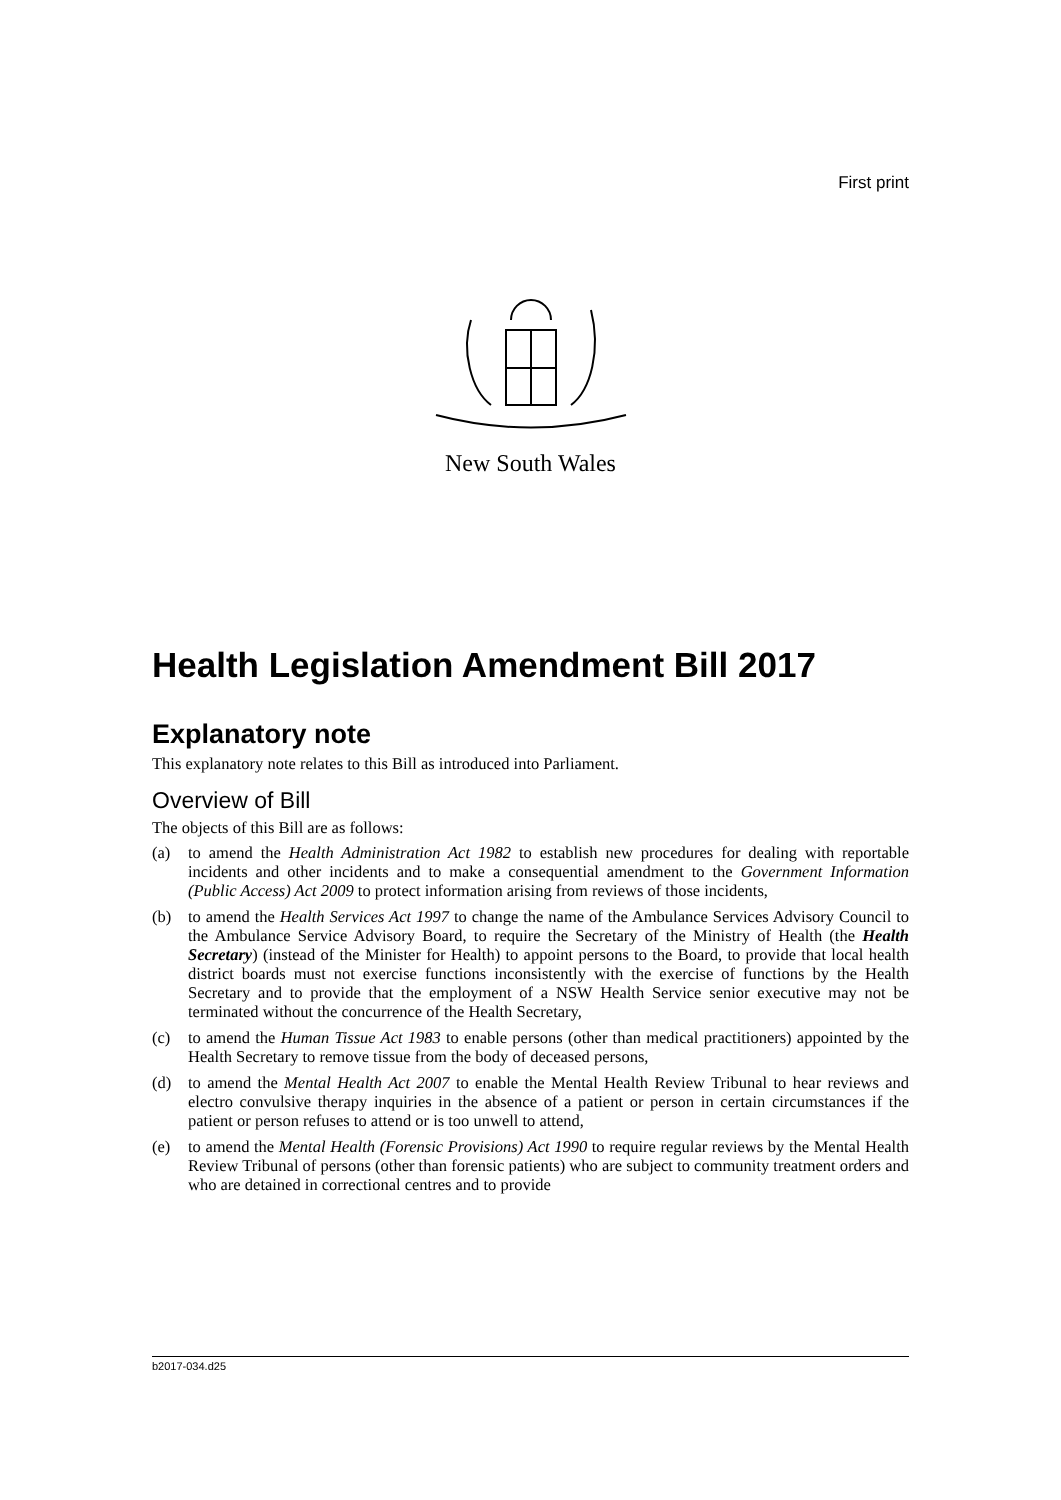First print
New South Wales
Health Legislation Amendment Bill 2017
Explanatory note
This explanatory note relates to this Bill as introduced into Parliament.
Overview of Bill
The objects of this Bill are as follows:
(a) to amend the Health Administration Act 1982 to establish new procedures for dealing with reportable incidents and other incidents and to make a consequential amendment to the Government Information (Public Access) Act 2009 to protect information arising from reviews of those incidents,
(b) to amend the Health Services Act 1997 to change the name of the Ambulance Services Advisory Council to the Ambulance Service Advisory Board, to require the Secretary of the Ministry of Health (the Health Secretary) (instead of the Minister for Health) to appoint persons to the Board, to provide that local health district boards must not exercise functions inconsistently with the exercise of functions by the Health Secretary and to provide that the employment of a NSW Health Service senior executive may not be terminated without the concurrence of the Health Secretary,
(c) to amend the Human Tissue Act 1983 to enable persons (other than medical practitioners) appointed by the Health Secretary to remove tissue from the body of deceased persons,
(d) to amend the Mental Health Act 2007 to enable the Mental Health Review Tribunal to hear reviews and electro convulsive therapy inquiries in the absence of a patient or person in certain circumstances if the patient or person refuses to attend or is too unwell to attend,
(e) to amend the Mental Health (Forensic Provisions) Act 1990 to require regular reviews by the Mental Health Review Tribunal of persons (other than forensic patients) who are subject to community treatment orders and who are detained in correctional centres and to provide
b2017-034.d25